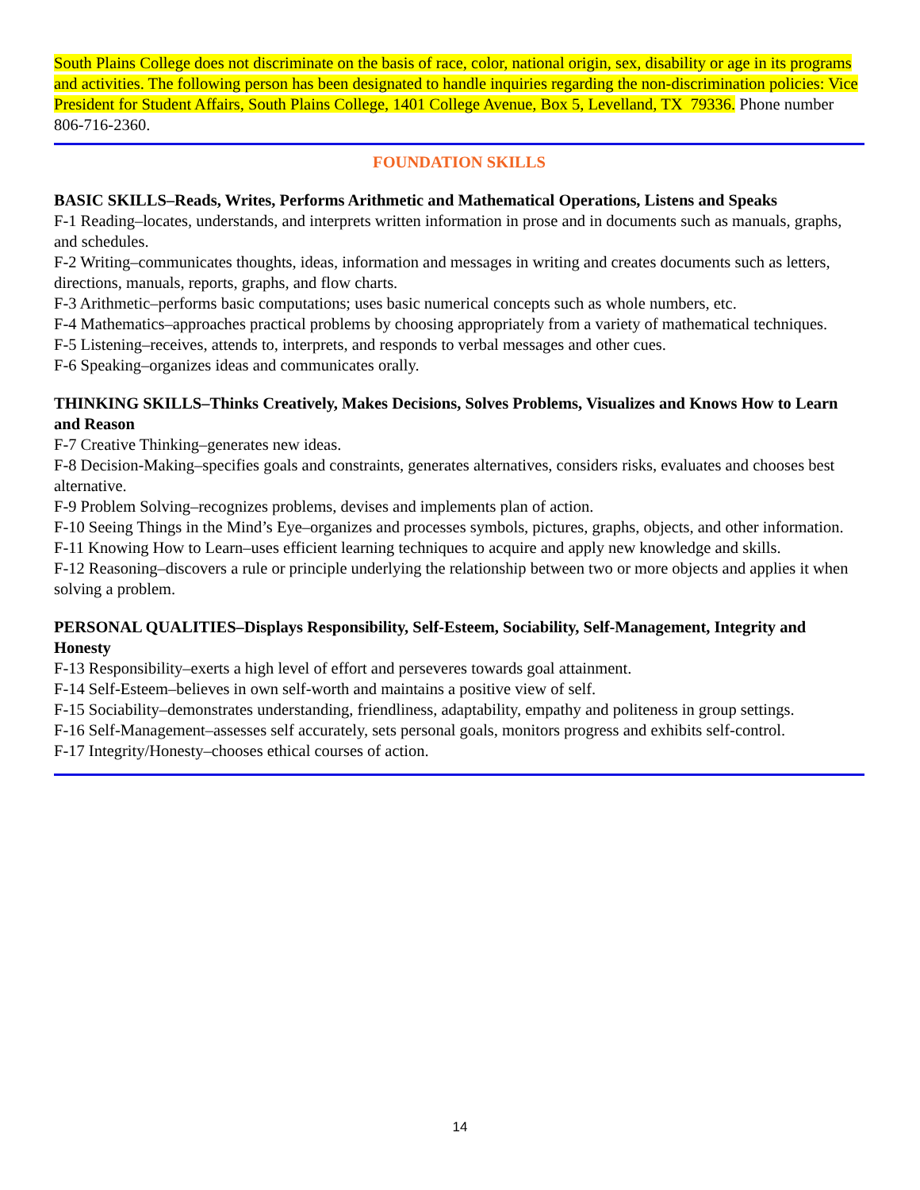South Plains College does not discriminate on the basis of race, color, national origin, sex, disability or age in its programs and activities. The following person has been designated to handle inquiries regarding the non-discrimination policies: Vice President for Student Affairs, South Plains College, 1401 College Avenue, Box 5, Levelland, TX 79336. Phone number 806-716-2360.
FOUNDATION SKILLS
BASIC SKILLS–Reads, Writes, Performs Arithmetic and Mathematical Operations, Listens and Speaks
F-1 Reading–locates, understands, and interprets written information in prose and in documents such as manuals, graphs, and schedules.
F-2 Writing–communicates thoughts, ideas, information and messages in writing and creates documents such as letters, directions, manuals, reports, graphs, and flow charts.
F-3 Arithmetic–performs basic computations; uses basic numerical concepts such as whole numbers, etc.
F-4 Mathematics–approaches practical problems by choosing appropriately from a variety of mathematical techniques.
F-5 Listening–receives, attends to, interprets, and responds to verbal messages and other cues.
F-6 Speaking–organizes ideas and communicates orally.
THINKING SKILLS–Thinks Creatively, Makes Decisions, Solves Problems, Visualizes and Knows How to Learn and Reason
F-7 Creative Thinking–generates new ideas.
F-8 Decision-Making–specifies goals and constraints, generates alternatives, considers risks, evaluates and chooses best alternative.
F-9 Problem Solving–recognizes problems, devises and implements plan of action.
F-10 Seeing Things in the Mind’s Eye–organizes and processes symbols, pictures, graphs, objects, and other information.
F-11 Knowing How to Learn–uses efficient learning techniques to acquire and apply new knowledge and skills.
F-12 Reasoning–discovers a rule or principle underlying the relationship between two or more objects and applies it when solving a problem.
PERSONAL QUALITIES–Displays Responsibility, Self-Esteem, Sociability, Self-Management, Integrity and Honesty
F-13 Responsibility–exerts a high level of effort and perseveres towards goal attainment.
F-14 Self-Esteem–believes in own self-worth and maintains a positive view of self.
F-15 Sociability–demonstrates understanding, friendliness, adaptability, empathy and politeness in group settings.
F-16 Self-Management–assesses self accurately, sets personal goals, monitors progress and exhibits self-control.
F-17 Integrity/Honesty–chooses ethical courses of action.
14